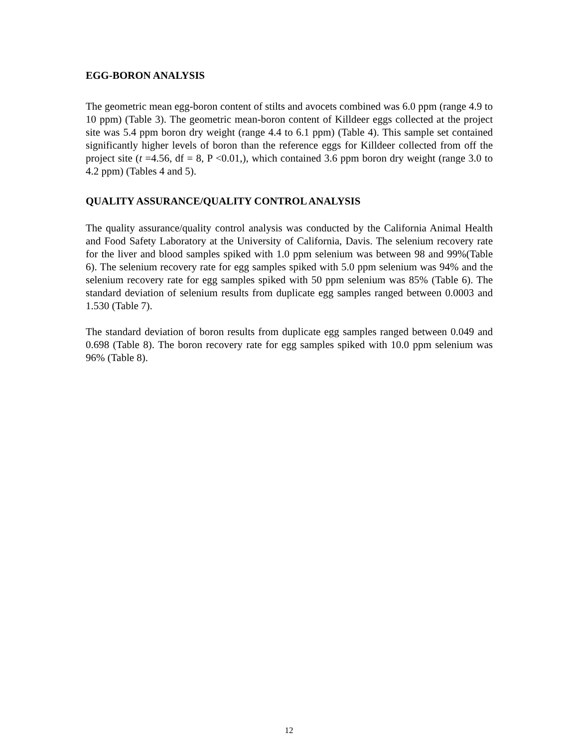EGG-BORON ANALYSIS
The geometric mean egg-boron content of stilts and avocets combined was 6.0 ppm (range 4.9 to 10 ppm) (Table 3). The geometric mean-boron content of Killdeer eggs collected at the project site was 5.4 ppm boron dry weight (range 4.4 to 6.1 ppm) (Table 4). This sample set contained significantly higher levels of boron than the reference eggs for Killdeer collected from off the project site (t =4.56, df = 8, P <0.01,), which contained 3.6 ppm boron dry weight (range 3.0 to 4.2 ppm) (Tables 4 and 5).
QUALITY ASSURANCE/QUALITY CONTROL ANALYSIS
The quality assurance/quality control analysis was conducted by the California Animal Health and Food Safety Laboratory at the University of California, Davis. The selenium recovery rate for the liver and blood samples spiked with 1.0 ppm selenium was between 98 and 99%(Table 6). The selenium recovery rate for egg samples spiked with 5.0 ppm selenium was 94% and the selenium recovery rate for egg samples spiked with 50 ppm selenium was 85% (Table 6). The standard deviation of selenium results from duplicate egg samples ranged between 0.0003 and 1.530 (Table 7).
The standard deviation of boron results from duplicate egg samples ranged between 0.049 and 0.698 (Table 8). The boron recovery rate for egg samples spiked with 10.0 ppm selenium was 96% (Table 8).
12